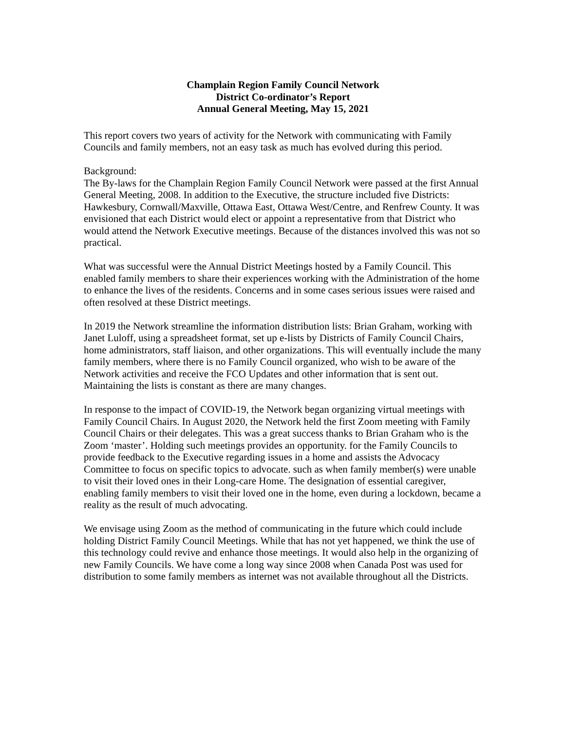Champlain Region Family Council Network
District Co-ordinator’s Report
Annual General Meeting, May 15, 2021
This report covers two years of activity for the Network with communicating with Family Councils and family members, not an easy task as much has evolved during this period.
Background:
The By-laws for the Champlain Region Family Council Network were passed at the first Annual General Meeting, 2008. In addition to the Executive, the structure included five Districts: Hawkesbury, Cornwall/Maxville, Ottawa East, Ottawa West/Centre, and Renfrew County. It was envisioned that each District would elect or appoint a representative from that District who would attend the Network Executive meetings. Because of the distances involved this was not so practical.
What was successful were the Annual District Meetings hosted by a Family Council. This enabled family members to share their experiences working with the Administration of the home to enhance the lives of the residents. Concerns and in some cases serious issues were raised and often resolved at these District meetings.
In 2019 the Network streamline the information distribution lists: Brian Graham, working with Janet Luloff, using a spreadsheet format, set up e-lists by Districts of Family Council Chairs, home administrators, staff liaison, and other organizations. This will eventually include the many family members, where there is no Family Council organized, who wish to be aware of the Network activities and receive the FCO Updates and other information that is sent out. Maintaining the lists is constant as there are many changes.
In response to the impact of COVID-19, the Network began organizing virtual meetings with Family Council Chairs. In August 2020, the Network held the first Zoom meeting with Family Council Chairs or their delegates. This was a great success thanks to Brian Graham who is the Zoom ‘master’. Holding such meetings provides an opportunity. for the Family Councils to provide feedback to the Executive regarding issues in a home and assists the Advocacy Committee to focus on specific topics to advocate. such as when family member(s) were unable to visit their loved ones in their Long-care Home. The designation of essential caregiver, enabling family members to visit their loved one in the home, even during a lockdown, became a reality as the result of much advocating.
We envisage using Zoom as the method of communicating in the future which could include holding District Family Council Meetings. While that has not yet happened, we think the use of this technology could revive and enhance those meetings. It would also help in the organizing of new Family Councils. We have come a long way since 2008 when Canada Post was used for distribution to some family members as internet was not available throughout all the Districts.